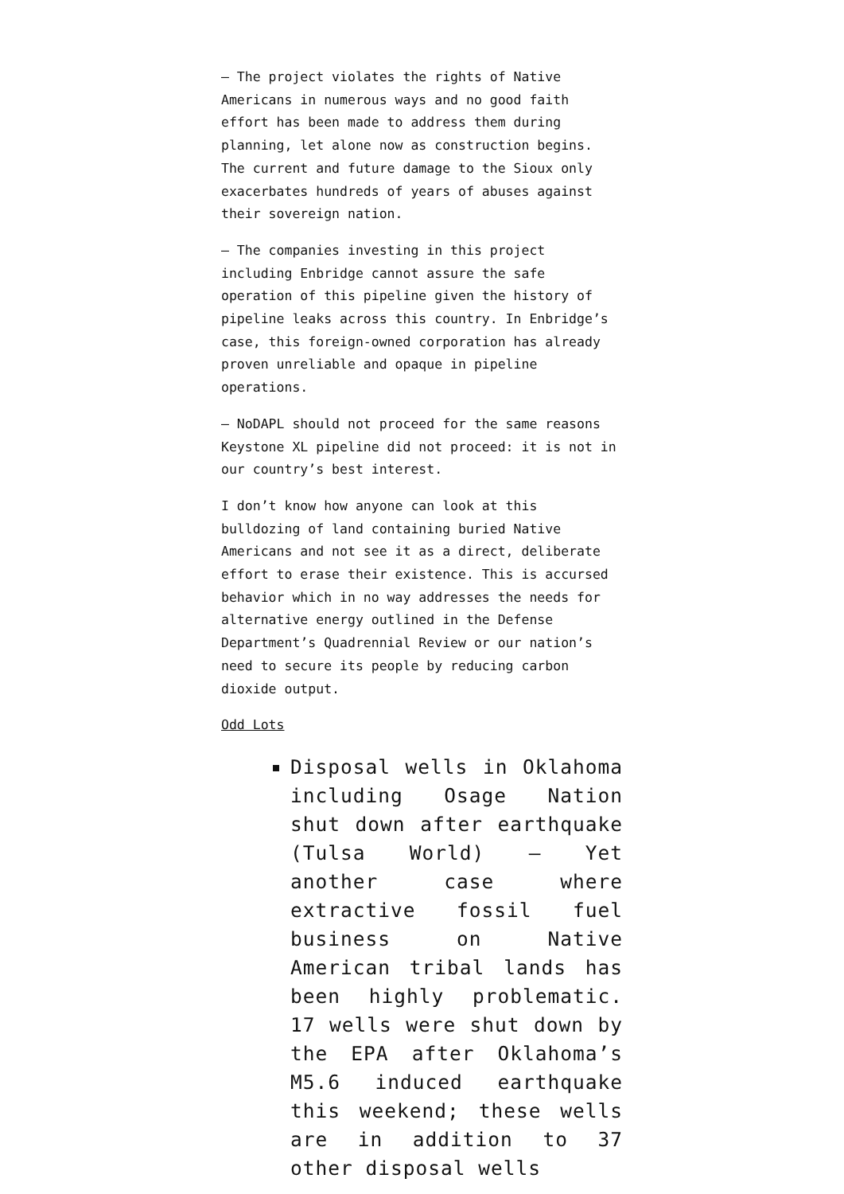– The project violates the rights of Native Americans in numerous ways and no good faith effort has been made to address them during planning, let alone now as construction begins. The current and future damage to the Sioux only exacerbates hundreds of years of abuses against their sovereign nation.
– The companies investing in this project including Enbridge cannot assure the safe operation of this pipeline given the history of pipeline leaks across this country. In Enbridge’s case, this foreign-owned corporation has already proven unreliable and opaque in pipeline operations.
– NoDAPL should not proceed for the same reasons Keystone XL pipeline did not proceed: it is not in our country’s best interest.
I don’t know how anyone can look at this bulldozing of land containing buried Native Americans and not see it as a direct, deliberate effort to erase their existence. This is accursed behavior which in no way addresses the needs for alternative energy outlined in the Defense Department’s Quadrennial Review or our nation’s need to secure its people by reducing carbon dioxide output.
Odd Lots
Disposal wells in Oklahoma including Osage Nation shut down after earthquake (Tulsa World) – Yet another case where extractive fossil fuel business on Native American tribal lands has been highly problematic. 17 wells were shut down by the EPA after Oklahoma’s M5.6 induced earthquake this weekend; these wells are in addition to 37 other disposal wells